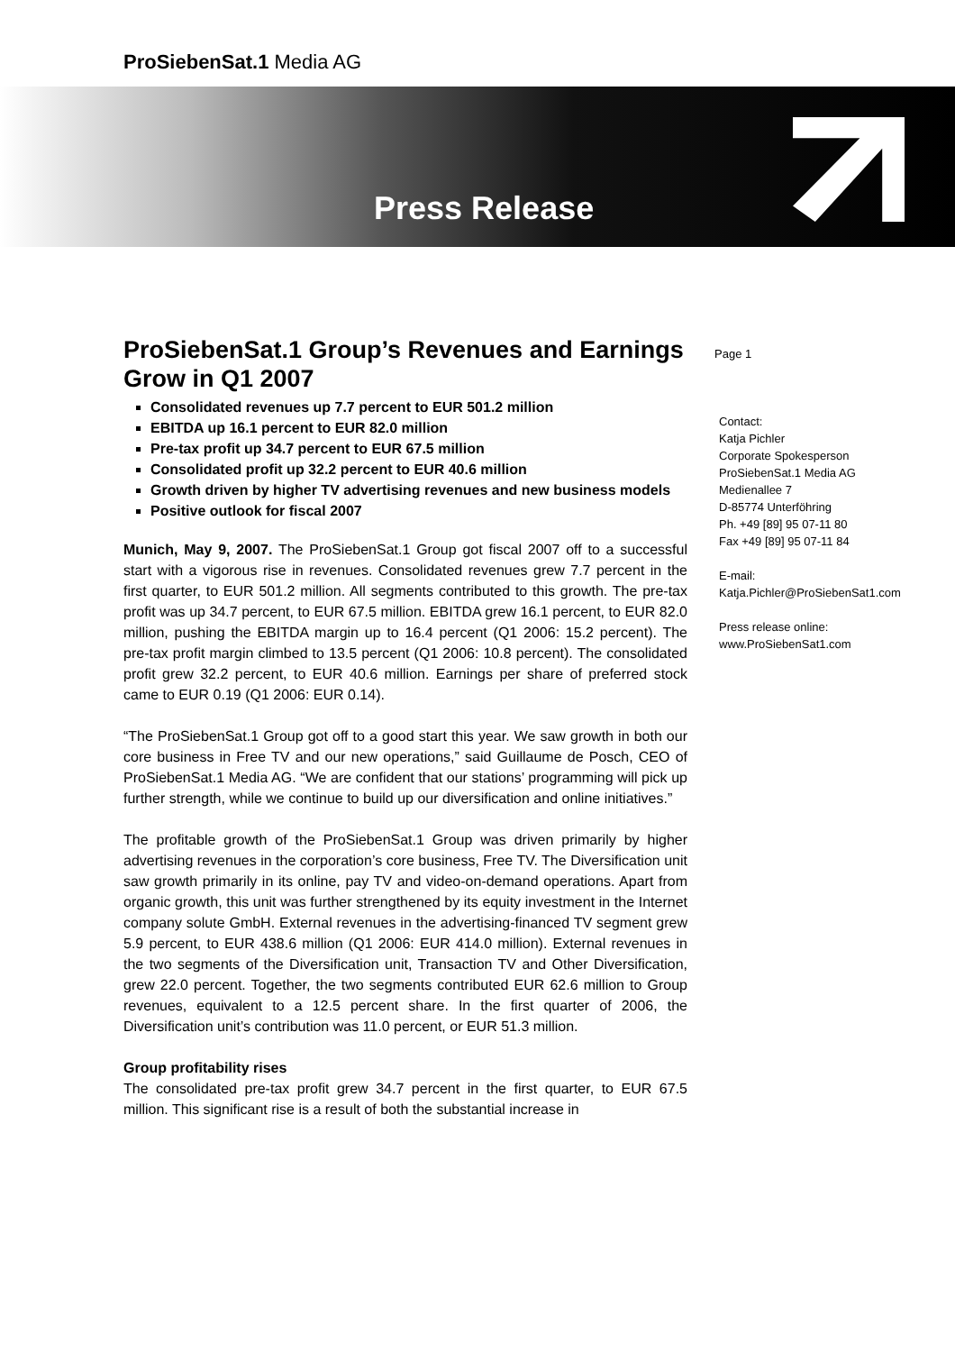ProSiebenSat.1 Media AG
Press Release
Page 1
ProSiebenSat.1 Group’s Revenues and Earnings Grow in Q1 2007
Consolidated revenues up 7.7 percent to EUR 501.2 million
EBITDA up 16.1 percent to EUR 82.0 million
Pre-tax profit up 34.7 percent to EUR 67.5 million
Consolidated profit up 32.2 percent to EUR 40.6 million
Growth driven by higher TV advertising revenues and new business models
Positive outlook for fiscal 2007
Munich, May 9, 2007. The ProSiebenSat.1 Group got fiscal 2007 off to a successful start with a vigorous rise in revenues. Consolidated revenues grew 7.7 percent in the first quarter, to EUR 501.2 million. All segments contributed to this growth. The pre-tax profit was up 34.7 percent, to EUR 67.5 million. EBITDA grew 16.1 percent, to EUR 82.0 million, pushing the EBITDA margin up to 16.4 percent (Q1 2006: 15.2 percent). The pre-tax profit margin climbed to 13.5 percent (Q1 2006: 10.8 percent). The consolidated profit grew 32.2 percent, to EUR 40.6 million. Earnings per share of preferred stock came to EUR 0.19 (Q1 2006: EUR 0.14).
“The ProSiebenSat.1 Group got off to a good start this year. We saw growth in both our core business in Free TV and our new operations,” said Guillaume de Posch, CEO of ProSiebenSat.1 Media AG. “We are confident that our stations’ programming will pick up further strength, while we continue to build up our diversification and online initiatives.”
The profitable growth of the ProSiebenSat.1 Group was driven primarily by higher advertising revenues in the corporation’s core business, Free TV. The Diversification unit saw growth primarily in its online, pay TV and video-on-demand operations. Apart from organic growth, this unit was further strengthened by its equity investment in the Internet company solute GmbH. External revenues in the advertising-financed TV segment grew 5.9 percent, to EUR 438.6 million (Q1 2006: EUR 414.0 million). External revenues in the two segments of the Diversification unit, Transaction TV and Other Diversification, grew 22.0 percent. Together, the two segments contributed EUR 62.6 million to Group revenues, equivalent to a 12.5 percent share. In the first quarter of 2006, the Diversification unit’s contribution was 11.0 percent, or EUR 51.3 million.
Group profitability rises
The consolidated pre-tax profit grew 34.7 percent in the first quarter, to EUR 67.5 million. This significant rise is a result of both the substantial increase in
Contact:
Katja Pichler
Corporate Spokesperson
ProSiebenSat.1 Media AG
Medienallee 7
D-85774 Unterföhring
Ph. +49 [89] 95 07-11 80
Fax +49 [89] 95 07-11 84
E-mail:
Katja.Pichler@ProSiebenSat1.com
Press release online:
www.ProSiebenSat1.com